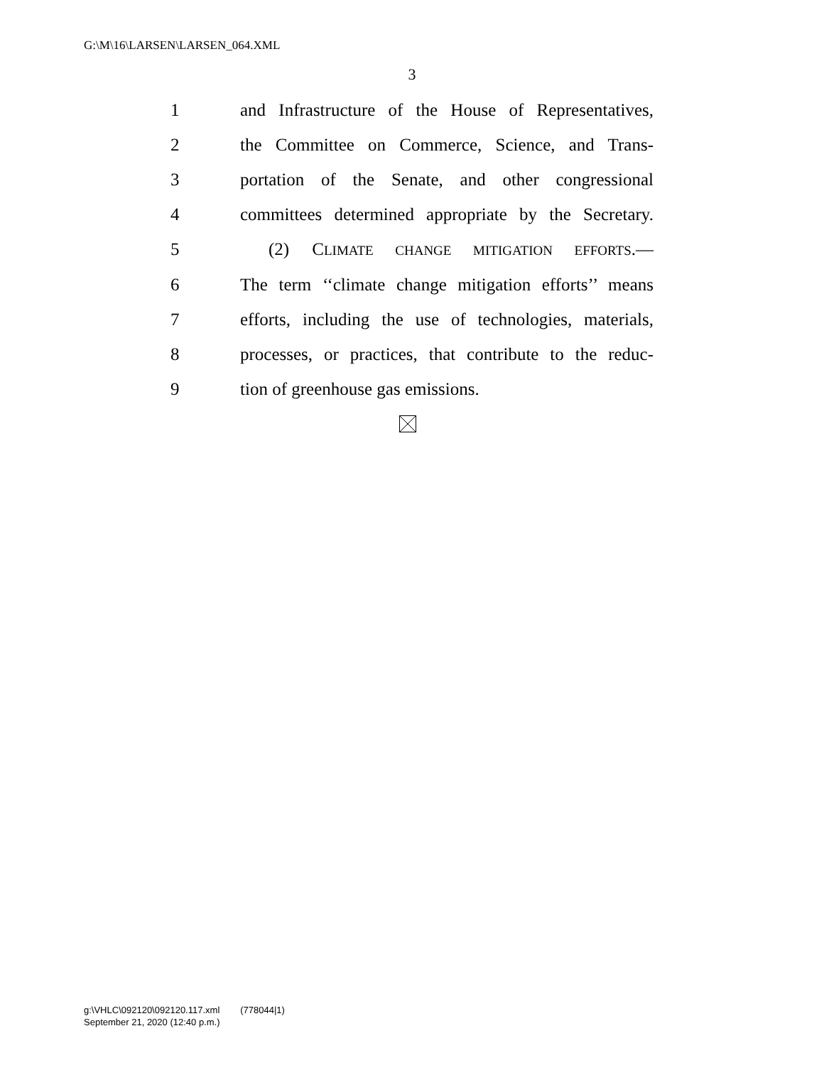G:\M\16\LARSEN\LARSEN_064.XML
3
1 and Infrastructure of the House of Representatives,
2 the Committee on Commerce, Science, and Trans-
3 portation of the Senate, and other congressional
4 committees determined appropriate by the Secretary.
5 (2) CLIMATE CHANGE MITIGATION EFFORTS.—
6 The term ‘‘climate change mitigation efforts’’ means
7 efforts, including the use of technologies, materials,
8 processes, or practices, that contribute to the reduc-
9 tion of greenhouse gas emissions.
g:\VHLC\092120\092120.117.xml (778044|1)
September 21, 2020 (12:40 p.m.)